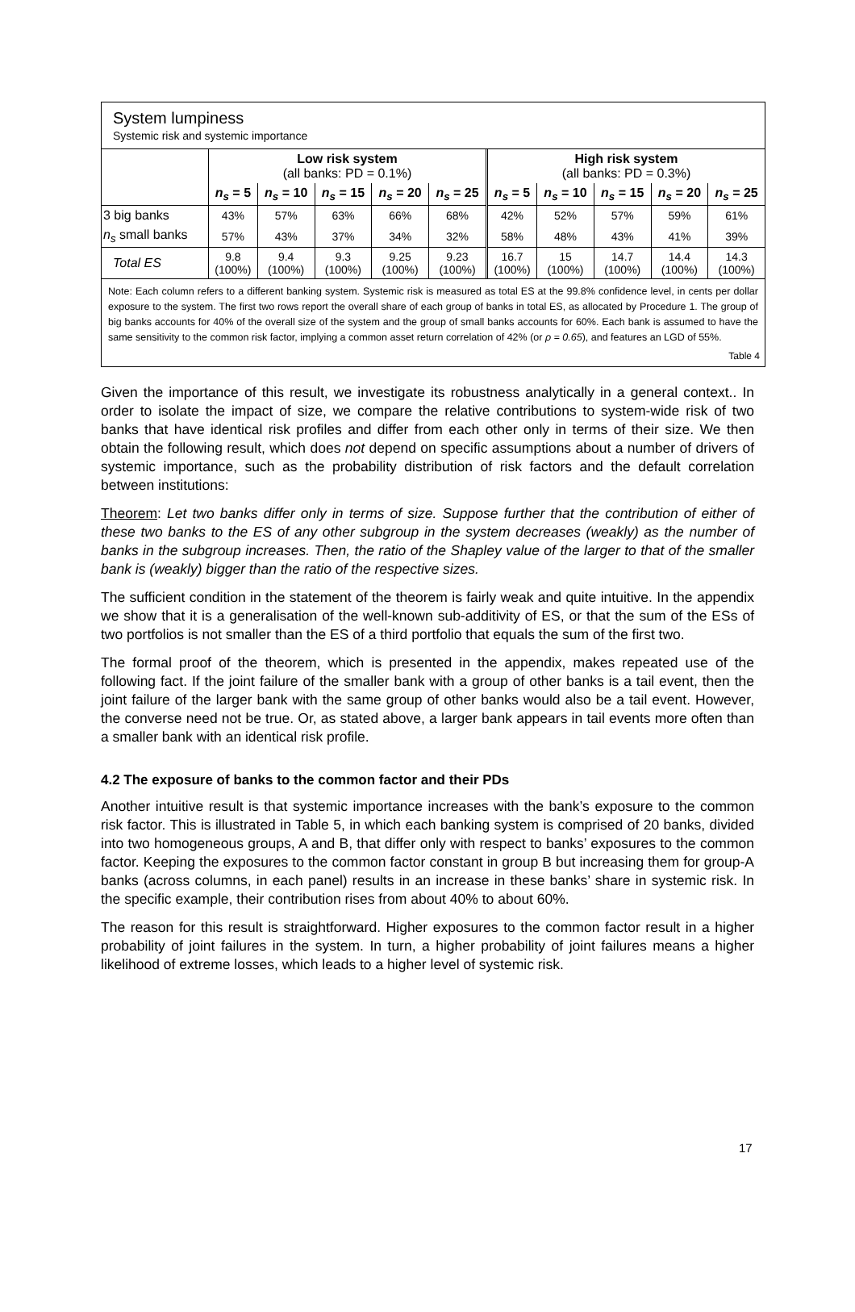System lumpiness
Systemic risk and systemic importance
| | Low risk system (all banks: PD = 0.1%) | | | | | High risk system (all banks: PD = 0.3%) | | | | |
| | n<sub>s</sub> = 5 | n<sub>s</sub> = 10 | n<sub>s</sub> = 15 | n<sub>s</sub> = 20 | n<sub>s</sub> = 25 | n<sub>s</sub> = 5 | n<sub>s</sub> = 10 | n<sub>s</sub> = 15 | n<sub>s</sub> = 20 | n<sub>s</sub> = 25 |
| 3 big banks | 43% | 57% | 63% | 66% | 68% | 42% | 52% | 57% | 59% | 61% |
| n<sub>s</sub> small banks | 57% | 43% | 37% | 34% | 32% | 58% | 48% | 43% | 41% | 39% |
| Total ES | 9.8 (100%) | 9.4 (100%) | 9.3 (100%) | 9.25 (100%) | 9.23 (100%) | 16.7 (100%) | 15 (100%) | 14.7 (100%) | 14.4 (100%) | 14.3 (100%) |
Note: Each column refers to a different banking system. Systemic risk is measured as total ES at the 99.8% confidence level, in cents per dollar exposure to the system. The first two rows report the overall share of each group of banks in total ES, as allocated by Procedure 1. The group of big banks accounts for 40% of the overall size of the system and the group of small banks accounts for 60%. Each bank is assumed to have the same sensitivity to the common risk factor, implying a common asset return correlation of 42% (or ρ = 0.65), and features an LGD of 55%.
Table 4
Given the importance of this result, we investigate its robustness analytically in a general context.. In order to isolate the impact of size, we compare the relative contributions to system-wide risk of two banks that have identical risk profiles and differ from each other only in terms of their size. We then obtain the following result, which does not depend on specific assumptions about a number of drivers of systemic importance, such as the probability distribution of risk factors and the default correlation between institutions:
Theorem: Let two banks differ only in terms of size. Suppose further that the contribution of either of these two banks to the ES of any other subgroup in the system decreases (weakly) as the number of banks in the subgroup increases. Then, the ratio of the Shapley value of the larger to that of the smaller bank is (weakly) bigger than the ratio of the respective sizes.
The sufficient condition in the statement of the theorem is fairly weak and quite intuitive. In the appendix we show that it is a generalisation of the well-known sub-additivity of ES, or that the sum of the ESs of two portfolios is not smaller than the ES of a third portfolio that equals the sum of the first two.
The formal proof of the theorem, which is presented in the appendix, makes repeated use of the following fact. If the joint failure of the smaller bank with a group of other banks is a tail event, then the joint failure of the larger bank with the same group of other banks would also be a tail event. However, the converse need not be true. Or, as stated above, a larger bank appears in tail events more often than a smaller bank with an identical risk profile.
4.2 The exposure of banks to the common factor and their PDs
Another intuitive result is that systemic importance increases with the bank’s exposure to the common risk factor. This is illustrated in Table 5, in which each banking system is comprised of 20 banks, divided into two homogeneous groups, A and B, that differ only with respect to banks’ exposures to the common factor. Keeping the exposures to the common factor constant in group B but increasing them for group-A banks (across columns, in each panel) results in an increase in these banks’ share in systemic risk. In the specific example, their contribution rises from about 40% to about 60%.
The reason for this result is straightforward. Higher exposures to the common factor result in a higher probability of joint failures in the system. In turn, a higher probability of joint failures means a higher likelihood of extreme losses, which leads to a higher level of systemic risk.
17